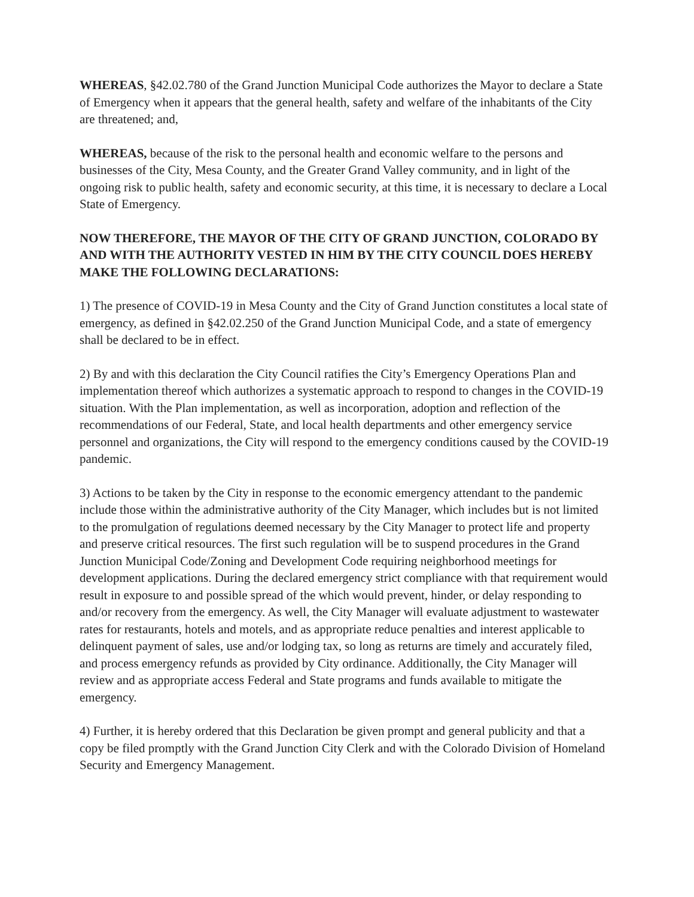WHEREAS, §42.02.780 of the Grand Junction Municipal Code authorizes the Mayor to declare a State of Emergency when it appears that the general health, safety and welfare of the inhabitants of the City are threatened; and,
WHEREAS, because of the risk to the personal health and economic welfare to the persons and businesses of the City, Mesa County, and the Greater Grand Valley community, and in light of the ongoing risk to public health, safety and economic security, at this time, it is necessary to declare a Local State of Emergency.
NOW THEREFORE, THE MAYOR OF THE CITY OF GRAND JUNCTION, COLORADO BY AND WITH THE AUTHORITY VESTED IN HIM BY THE CITY COUNCIL DOES HEREBY MAKE THE FOLLOWING DECLARATIONS:
1) The presence of COVID-19 in Mesa County and the City of Grand Junction constitutes a local state of emergency, as defined in §42.02.250 of the Grand Junction Municipal Code, and a state of emergency shall be declared to be in effect.
2) By and with this declaration the City Council ratifies the City’s Emergency Operations Plan and implementation thereof which authorizes a systematic approach to respond to changes in the COVID-19 situation. With the Plan implementation, as well as incorporation, adoption and reflection of the recommendations of our Federal, State, and local health departments and other emergency service personnel and organizations, the City will respond to the emergency conditions caused by the COVID-19 pandemic.
3) Actions to be taken by the City in response to the economic emergency attendant to the pandemic include those within the administrative authority of the City Manager, which includes but is not limited to the promulgation of regulations deemed necessary by the City Manager to protect life and property and preserve critical resources. The first such regulation will be to suspend procedures in the Grand Junction Municipal Code/Zoning and Development Code requiring neighborhood meetings for development applications. During the declared emergency strict compliance with that requirement would result in exposure to and possible spread of the which would prevent, hinder, or delay responding to and/or recovery from the emergency. As well, the City Manager will evaluate adjustment to wastewater rates for restaurants, hotels and motels, and as appropriate reduce penalties and interest applicable to delinquent payment of sales, use and/or lodging tax, so long as returns are timely and accurately filed, and process emergency refunds as provided by City ordinance. Additionally, the City Manager will review and as appropriate access Federal and State programs and funds available to mitigate the emergency.
4) Further, it is hereby ordered that this Declaration be given prompt and general publicity and that a copy be filed promptly with the Grand Junction City Clerk and with the Colorado Division of Homeland Security and Emergency Management.